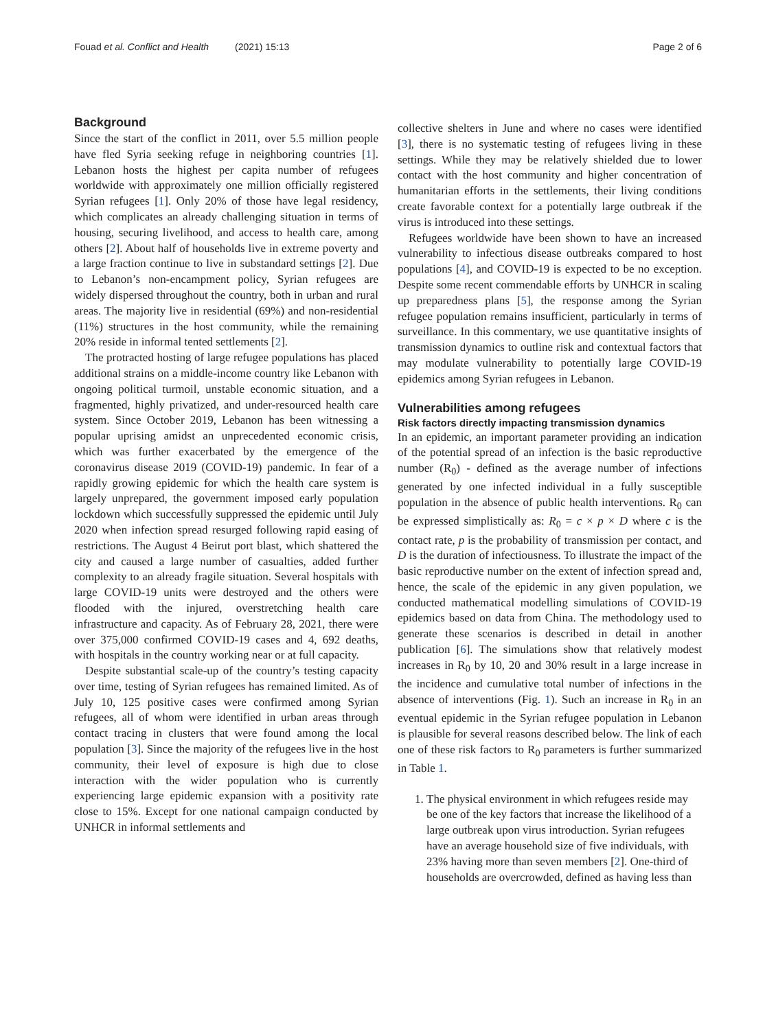Fouad et al. Conflict and Health (2021) 15:13 Page 2 of 6
Background
Since the start of the conflict in 2011, over 5.5 million people have fled Syria seeking refuge in neighboring countries [1]. Lebanon hosts the highest per capita number of refugees worldwide with approximately one million officially registered Syrian refugees [1]. Only 20% of those have legal residency, which complicates an already challenging situation in terms of housing, securing livelihood, and access to health care, among others [2]. About half of households live in extreme poverty and a large fraction continue to live in substandard settings [2]. Due to Lebanon’s non-encampment policy, Syrian refugees are widely dispersed throughout the country, both in urban and rural areas. The majority live in residential (69%) and non-residential (11%) structures in the host community, while the remaining 20% reside in informal tented settlements [2].
The protracted hosting of large refugee populations has placed additional strains on a middle-income country like Lebanon with ongoing political turmoil, unstable economic situation, and a fragmented, highly privatized, and under-resourced health care system. Since October 2019, Lebanon has been witnessing a popular uprising amidst an unprecedented economic crisis, which was further exacerbated by the emergence of the coronavirus disease 2019 (COVID-19) pandemic. In fear of a rapidly growing epidemic for which the health care system is largely unprepared, the government imposed early population lockdown which successfully suppressed the epidemic until July 2020 when infection spread resurged following rapid easing of restrictions. The August 4 Beirut port blast, which shattered the city and caused a large number of casualties, added further complexity to an already fragile situation. Several hospitals with large COVID-19 units were destroyed and the others were flooded with the injured, overstretching health care infrastructure and capacity. As of February 28, 2021, there were over 375,000 confirmed COVID-19 cases and 4, 692 deaths, with hospitals in the country working near or at full capacity.
Despite substantial scale-up of the country’s testing capacity over time, testing of Syrian refugees has remained limited. As of July 10, 125 positive cases were confirmed among Syrian refugees, all of whom were identified in urban areas through contact tracing in clusters that were found among the local population [3]. Since the majority of the refugees live in the host community, their level of exposure is high due to close interaction with the wider population who is currently experiencing large epidemic expansion with a positivity rate close to 15%. Except for one national campaign conducted by UNHCR in informal settlements and
collective shelters in June and where no cases were identified [3], there is no systematic testing of refugees living in these settings. While they may be relatively shielded due to lower contact with the host community and higher concentration of humanitarian efforts in the settlements, their living conditions create favorable context for a potentially large outbreak if the virus is introduced into these settings.
Refugees worldwide have been shown to have an increased vulnerability to infectious disease outbreaks compared to host populations [4], and COVID-19 is expected to be no exception. Despite some recent commendable efforts by UNHCR in scaling up preparedness plans [5], the response among the Syrian refugee population remains insufficient, particularly in terms of surveillance. In this commentary, we use quantitative insights of transmission dynamics to outline risk and contextual factors that may modulate vulnerability to potentially large COVID-19 epidemics among Syrian refugees in Lebanon.
Vulnerabilities among refugees
Risk factors directly impacting transmission dynamics
In an epidemic, an important parameter providing an indication of the potential spread of an infection is the basic reproductive number (R<sub>0</sub>) - defined as the average number of infections generated by one infected individual in a fully susceptible population in the absence of public health interventions. R<sub>0</sub> can be expressed simplistically as: R<sub>0</sub> = c × p × D where c is the contact rate, p is the probability of transmission per contact, and D is the duration of infectiousness. To illustrate the impact of the basic reproductive number on the extent of infection spread and, hence, the scale of the epidemic in any given population, we conducted mathematical modelling simulations of COVID-19 epidemics based on data from China. The methodology used to generate these scenarios is described in detail in another publication [6]. The simulations show that relatively modest increases in R<sub>0</sub> by 10, 20 and 30% result in a large increase in the incidence and cumulative total number of infections in the absence of interventions (Fig. 1). Such an increase in R<sub>0</sub> in an eventual epidemic in the Syrian refugee population in Lebanon is plausible for several reasons described below. The link of each one of these risk factors to R<sub>0</sub> parameters is further summarized in Table 1.
1. The physical environment in which refugees reside may be one of the key factors that increase the likelihood of a large outbreak upon virus introduction. Syrian refugees have an average household size of five individuals, with 23% having more than seven members [2]. One-third of households are overcrowded, defined as having less than